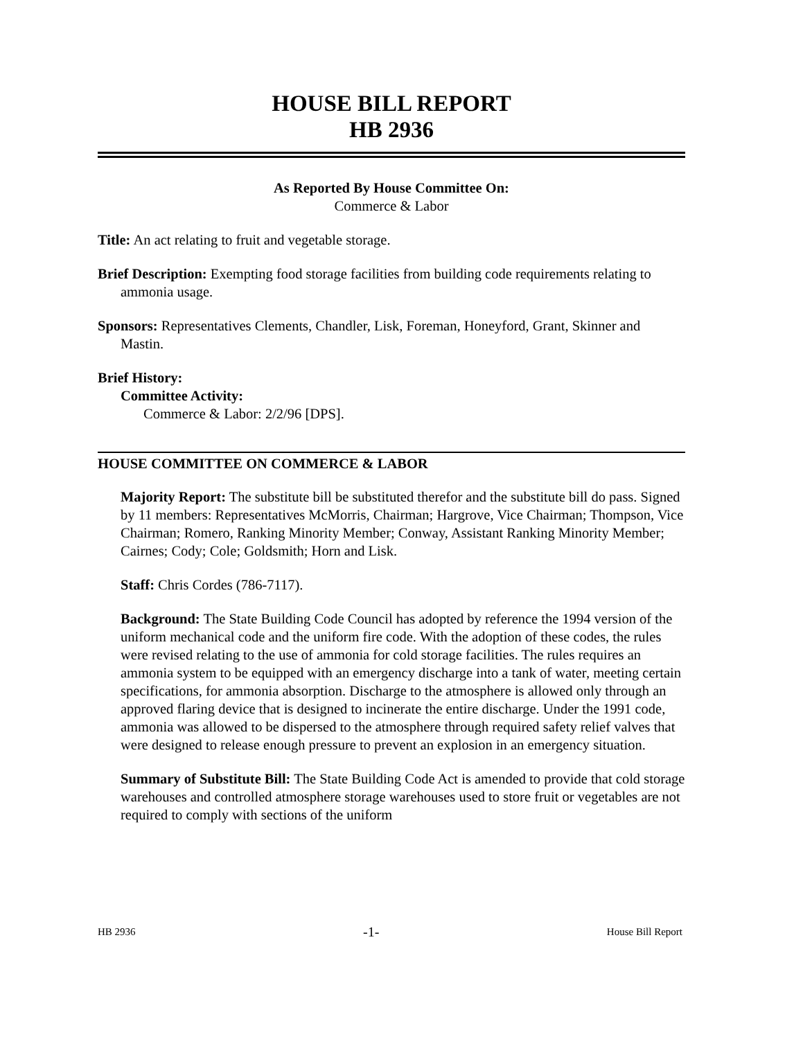HOUSE BILL REPORT
HB 2936
As Reported By House Committee On:
Commerce & Labor
Title: An act relating to fruit and vegetable storage.
Brief Description: Exempting food storage facilities from building code requirements relating to ammonia usage.
Sponsors: Representatives Clements, Chandler, Lisk, Foreman, Honeyford, Grant, Skinner and Mastin.
Brief History:
Committee Activity:
Commerce & Labor: 2/2/96 [DPS].
HOUSE COMMITTEE ON COMMERCE & LABOR
Majority Report: The substitute bill be substituted therefor and the substitute bill do pass. Signed by 11 members: Representatives McMorris, Chairman; Hargrove, Vice Chairman; Thompson, Vice Chairman; Romero, Ranking Minority Member; Conway, Assistant Ranking Minority Member; Cairnes; Cody; Cole; Goldsmith; Horn and Lisk.
Staff: Chris Cordes (786-7117).
Background: The State Building Code Council has adopted by reference the 1994 version of the uniform mechanical code and the uniform fire code. With the adoption of these codes, the rules were revised relating to the use of ammonia for cold storage facilities. The rules requires an ammonia system to be equipped with an emergency discharge into a tank of water, meeting certain specifications, for ammonia absorption. Discharge to the atmosphere is allowed only through an approved flaring device that is designed to incinerate the entire discharge. Under the 1991 code, ammonia was allowed to be dispersed to the atmosphere through required safety relief valves that were designed to release enough pressure to prevent an explosion in an emergency situation.
Summary of Substitute Bill: The State Building Code Act is amended to provide that cold storage warehouses and controlled atmosphere storage warehouses used to store fruit or vegetables are not required to comply with sections of the uniform
HB 2936 -1- House Bill Report